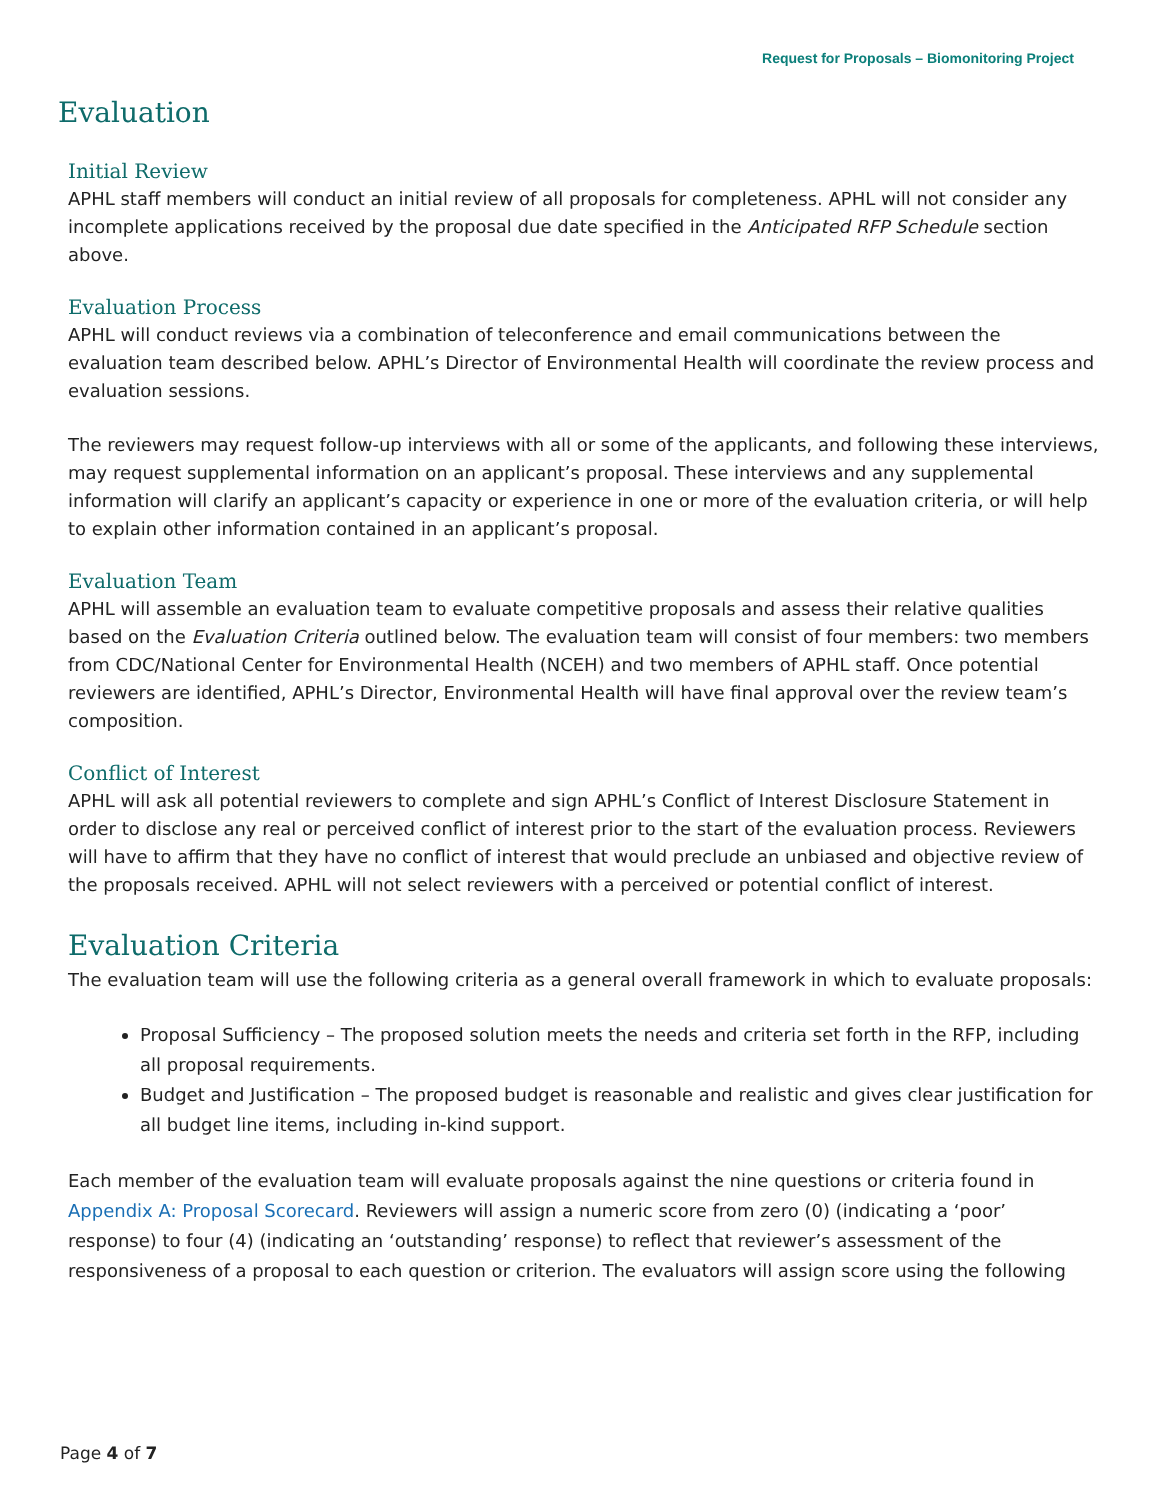Request for Proposals – Biomonitoring Project
Evaluation
Initial Review
APHL staff members will conduct an initial review of all proposals for completeness. APHL will not consider any incomplete applications received by the proposal due date specified in the Anticipated RFP Schedule section above.
Evaluation Process
APHL will conduct reviews via a combination of teleconference and email communications between the evaluation team described below. APHL’s Director of Environmental Health will coordinate the review process and evaluation sessions.
The reviewers may request follow-up interviews with all or some of the applicants, and following these interviews, may request supplemental information on an applicant’s proposal. These interviews and any supplemental information will clarify an applicant’s capacity or experience in one or more of the evaluation criteria, or will help to explain other information contained in an applicant’s proposal.
Evaluation Team
APHL will assemble an evaluation team to evaluate competitive proposals and assess their relative qualities based on the Evaluation Criteria outlined below. The evaluation team will consist of four members: two members from CDC/National Center for Environmental Health (NCEH) and two members of APHL staff. Once potential reviewers are identified, APHL’s Director, Environmental Health will have final approval over the review team’s composition.
Conflict of Interest
APHL will ask all potential reviewers to complete and sign APHL’s Conflict of Interest Disclosure Statement in order to disclose any real or perceived conflict of interest prior to the start of the evaluation process. Reviewers will have to affirm that they have no conflict of interest that would preclude an unbiased and objective review of the proposals received. APHL will not select reviewers with a perceived or potential conflict of interest.
Evaluation Criteria
The evaluation team will use the following criteria as a general overall framework in which to evaluate proposals:
Proposal Sufficiency – The proposed solution meets the needs and criteria set forth in the RFP, including all proposal requirements.
Budget and Justification – The proposed budget is reasonable and realistic and gives clear justification for all budget line items, including in-kind support.
Each member of the evaluation team will evaluate proposals against the nine questions or criteria found in Appendix A: Proposal Scorecard. Reviewers will assign a numeric score from zero (0) (indicating a ‘poor’ response) to four (4) (indicating an ‘outstanding’ response) to reflect that reviewer’s assessment of the responsiveness of a proposal to each question or criterion. The evaluators will assign score using the following
Page 4 of 7